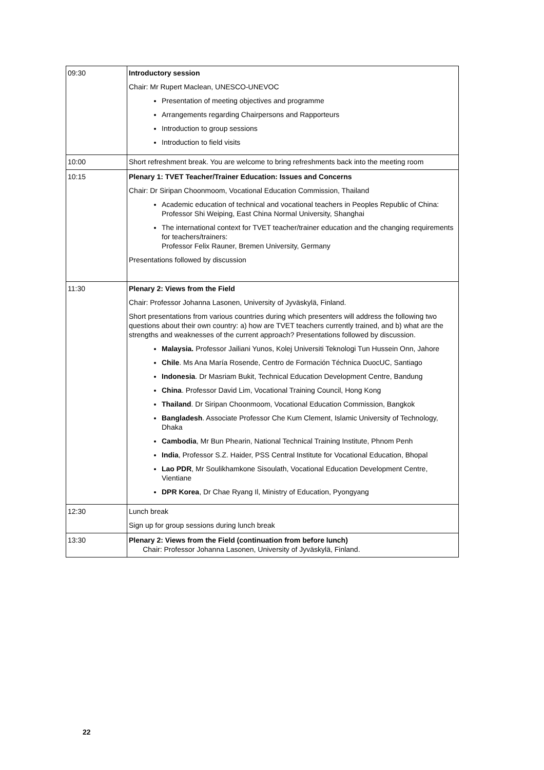| 09:30 | Introductory session Chair: Mr Rupert Maclean, UNESCO-UNEVOC Presentation of meeting objectives and programme Arrangements regarding Chairpersons and Rapporteurs Introduction to group sessions Introduction to field visits |
| 10:00 | Short refreshment break. You are welcome to bring refreshments back into the meeting room |
| 10:15 | Plenary 1: TVET Teacher/Trainer Education: Issues and Concerns Chair: Dr Siripan Choonmoom, Vocational Education Commission, Thailand Academic education of technical and vocational teachers in Peoples Republic of China: Professor Shi Weiping, East China Normal University, Shanghai The international context for TVET teacher/trainer education and the changing requirements for teachers/trainers: Professor Felix Rauner, Bremen University, Germany Presentations followed by discussion |
| 11:30 | Plenary 2: Views from the Field Chair: Professor Johanna Lasonen, University of Jyväskylä, Finland. Short presentations from various countries during which presenters will address the following two questions about their own country: a) how are TVET teachers currently trained, and b) what are the strengths and weaknesses of the current approach? Presentations followed by discussion. Malaysia. Professor Jailiani Yunos, Kolej Universiti Teknologi Tun Hussein Onn, Jahore Chile . Ms Ana María Rosende, Centro de Formación Téchnica DuocUC, Santiago Indonesia . Dr Masriam Bukit, Technical Education Development Centre, Bandung China . Professor David Lim, Vocational Training Council, Hong Kong Thailand . Dr Siripan Choonmoom, Vocational Education Commission, Bangkok Bangladesh . Associate Professor Che Kum Clement, Islamic University of Technology, Dhaka Cambodia , Mr Bun Phearin, National Technical Training Institute, Phnom Penh India , Professor S.Z. Haider, PSS Central Institute for Vocational Education, Bhopal Lao PDR , Mr Soulikhamkone Sisoulath, Vocational Education Development Centre, Vientiane DPR Korea , Dr Chae Ryang Il, Ministry of Education, Pyongyang |
| 12:30 | Lunch break Sign up for group sessions during lunch break |
| 13:30 | Plenary 2: Views from the Field (continuation from before lunch) Chair: Professor Johanna Lasonen, University of Jyväskylä, Finland. |
22